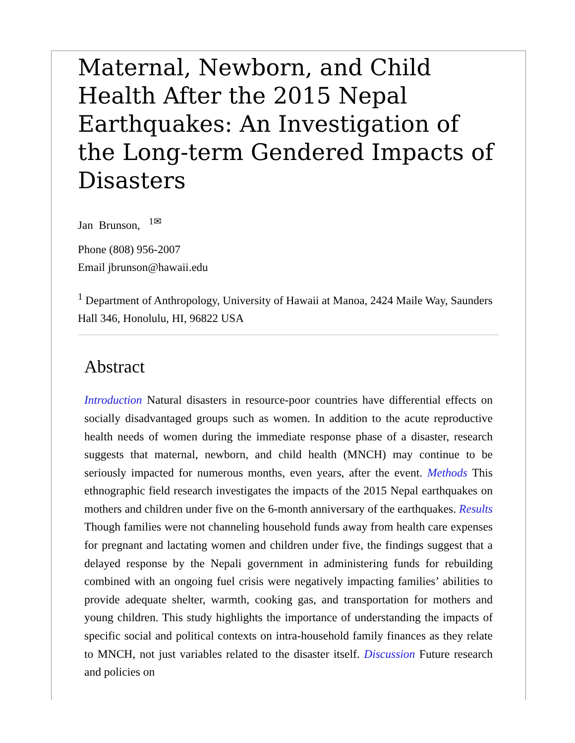Maternal, Newborn, and Child Health After the 2015 Nepal Earthquakes: An Investigation of the Long-term Gendered Impacts of Disasters
Jan Brunson, <sup>1✉</sup>
Phone (808) 956-2007
Email jbrunson@hawaii.edu
<sup>1</sup> Department of Anthropology, University of Hawaii at Manoa, 2424 Maile Way, Saunders Hall 346, Honolulu, HI, 96822 USA
Abstract
Introduction Natural disasters in resource-poor countries have differential effects on socially disadvantaged groups such as women. In addition to the acute reproductive health needs of women during the immediate response phase of a disaster, research suggests that maternal, newborn, and child health (MNCH) may continue to be seriously impacted for numerous months, even years, after the event. Methods This ethnographic field research investigates the impacts of the 2015 Nepal earthquakes on mothers and children under five on the 6-month anniversary of the earthquakes. Results Though families were not channeling household funds away from health care expenses for pregnant and lactating women and children under five, the findings suggest that a delayed response by the Nepali government in administering funds for rebuilding combined with an ongoing fuel crisis were negatively impacting families’ abilities to provide adequate shelter, warmth, cooking gas, and transportation for mothers and young children. This study highlights the importance of understanding the impacts of specific social and political contexts on intra-household family finances as they relate to MNCH, not just variables related to the disaster itself. Discussion Future research and policies on